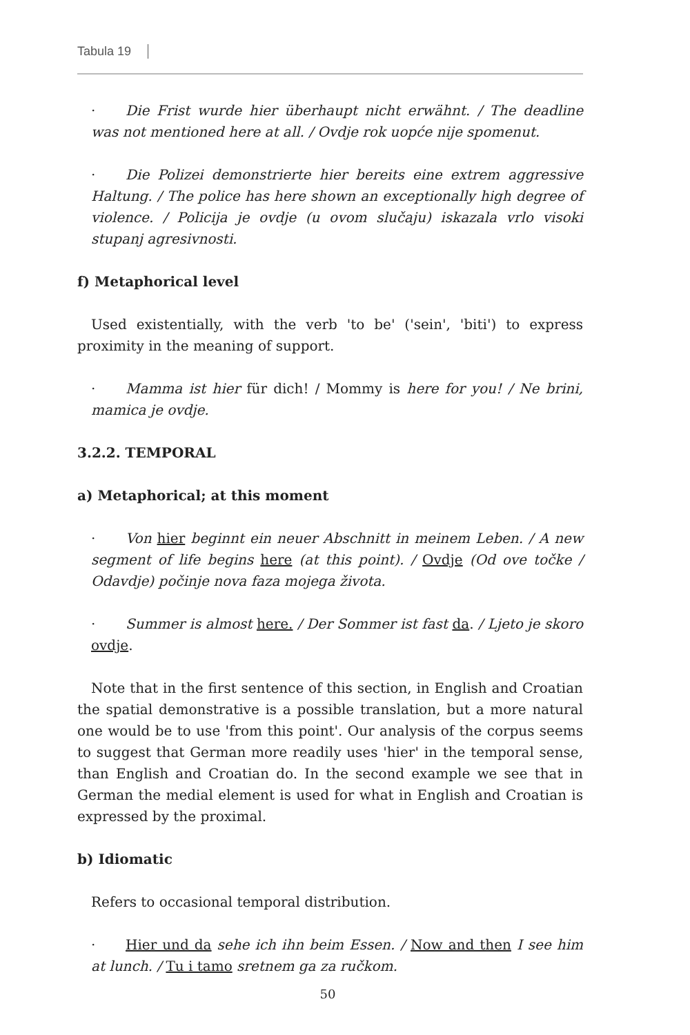Tabula 19
· Die Frist wurde hier überhaupt nicht erwähnt. / The deadline was not mentioned here at all. / Ovdje rok uopće nije spomenut.
· Die Polizei demonstrierte hier bereits eine extrem aggressive Haltung. / The police has here shown an exceptionally high degree of violence. / Policija je ovdje (u ovom slučaju) iskazala vrlo visoki stupanj agresivnosti.
f) Metaphorical level
Used existentially, with the verb 'to be' ('sein', 'biti') to express proximity in the meaning of support.
· Mamma ist hier für dich! / Mommy is here for you! / Ne brini, mamica je ovdje.
3.2.2. TEMPORAL
a) Metaphorical; at this moment
· Von hier beginnt ein neuer Abschnitt in meinem Leben. / A new segment of life begins here (at this point). / Ovdje (Od ove točke / Odavdje) počinje nova faza mojega života.
· Summer is almost here. / Der Sommer ist fast da. / Ljeto je skoro ovdje.
Note that in the first sentence of this section, in English and Croatian the spatial demonstrative is a possible translation, but a more natural one would be to use 'from this point'. Our analysis of the corpus seems to suggest that German more readily uses 'hier' in the temporal sense, than English and Croatian do. In the second example we see that in German the medial element is used for what in English and Croatian is expressed by the proximal.
b) Idiomatic
Refers to occasional temporal distribution.
· Hier und da sehe ich ihn beim Essen. / Now and then I see him at lunch. / Tu i tamo sretnem ga za ručkom.
50